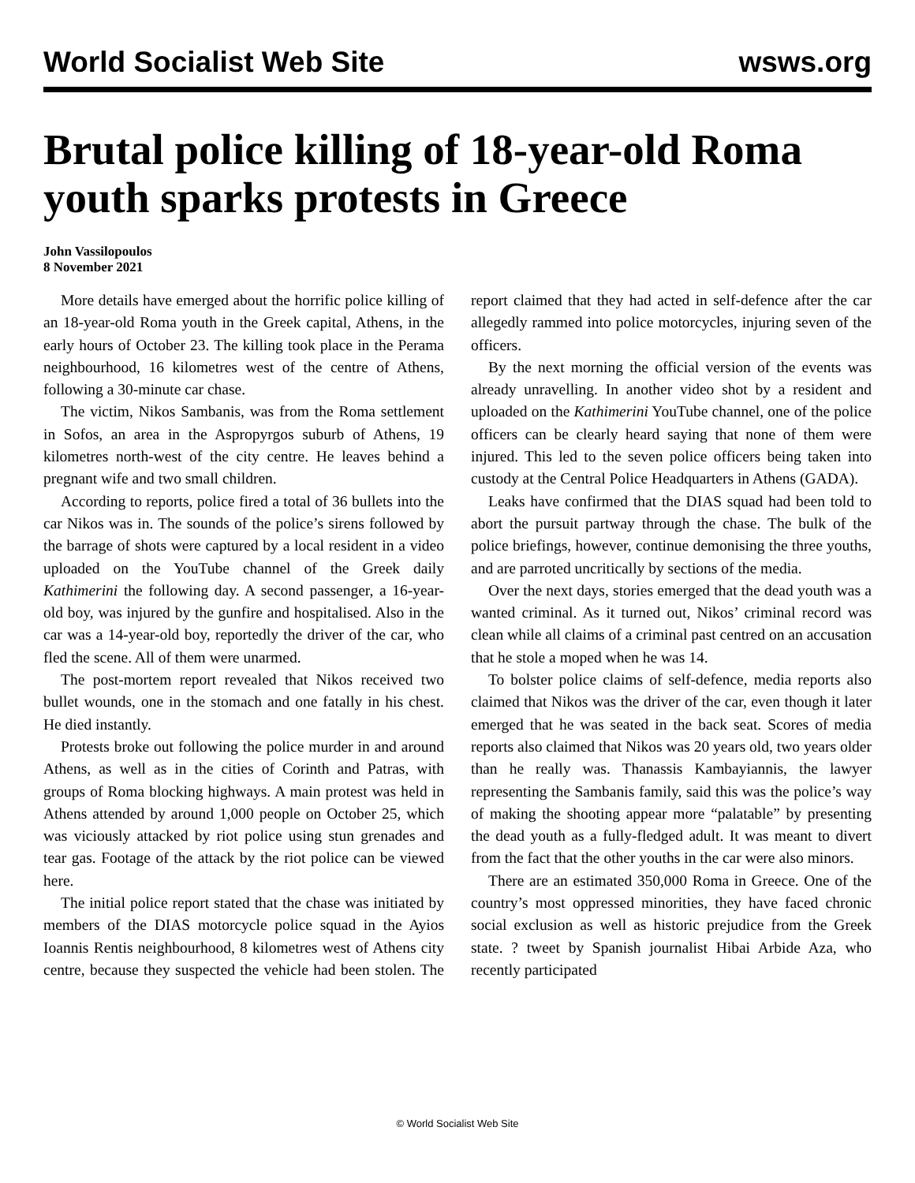World Socialist Web Site wsws.org
Brutal police killing of 18-year-old Roma youth sparks protests in Greece
John Vassilopoulos
8 November 2021
More details have emerged about the horrific police killing of an 18-year-old Roma youth in the Greek capital, Athens, in the early hours of October 23. The killing took place in the Perama neighbourhood, 16 kilometres west of the centre of Athens, following a 30-minute car chase.
The victim, Nikos Sambanis, was from the Roma settlement in Sofos, an area in the Aspropyrgos suburb of Athens, 19 kilometres north-west of the city centre. He leaves behind a pregnant wife and two small children.
According to reports, police fired a total of 36 bullets into the car Nikos was in. The sounds of the police’s sirens followed by the barrage of shots were captured by a local resident in a video uploaded on the YouTube channel of the Greek daily Kathimerini the following day. A second passenger, a 16-year-old boy, was injured by the gunfire and hospitalised. Also in the car was a 14-year-old boy, reportedly the driver of the car, who fled the scene. All of them were unarmed.
The post-mortem report revealed that Nikos received two bullet wounds, one in the stomach and one fatally in his chest. He died instantly.
Protests broke out following the police murder in and around Athens, as well as in the cities of Corinth and Patras, with groups of Roma blocking highways. A main protest was held in Athens attended by around 1,000 people on October 25, which was viciously attacked by riot police using stun grenades and tear gas. Footage of the attack by the riot police can be viewed here.
The initial police report stated that the chase was initiated by members of the DIAS motorcycle police squad in the Ayios Ioannis Rentis neighbourhood, 8 kilometres west of Athens city centre, because they suspected the vehicle had been stolen. The report claimed that they had acted in self-defence after the car allegedly rammed into police motorcycles, injuring seven of the officers.
By the next morning the official version of the events was already unravelling. In another video shot by a resident and uploaded on the Kathimerini YouTube channel, one of the police officers can be clearly heard saying that none of them were injured. This led to the seven police officers being taken into custody at the Central Police Headquarters in Athens (GADA).
Leaks have confirmed that the DIAS squad had been told to abort the pursuit partway through the chase. The bulk of the police briefings, however, continue demonising the three youths, and are parroted uncritically by sections of the media.
Over the next days, stories emerged that the dead youth was a wanted criminal. As it turned out, Nikos’ criminal record was clean while all claims of a criminal past centred on an accusation that he stole a moped when he was 14.
To bolster police claims of self-defence, media reports also claimed that Nikos was the driver of the car, even though it later emerged that he was seated in the back seat. Scores of media reports also claimed that Nikos was 20 years old, two years older than he really was. Thanassis Kambayiannis, the lawyer representing the Sambanis family, said this was the police’s way of making the shooting appear more “palatable” by presenting the dead youth as a fully-fledged adult. It was meant to divert from the fact that the other youths in the car were also minors.
There are an estimated 350,000 Roma in Greece. One of the country’s most oppressed minorities, they have faced chronic social exclusion as well as historic prejudice from the Greek state. ? tweet by Spanish journalist Hibai Arbide Aza, who recently participated
© World Socialist Web Site